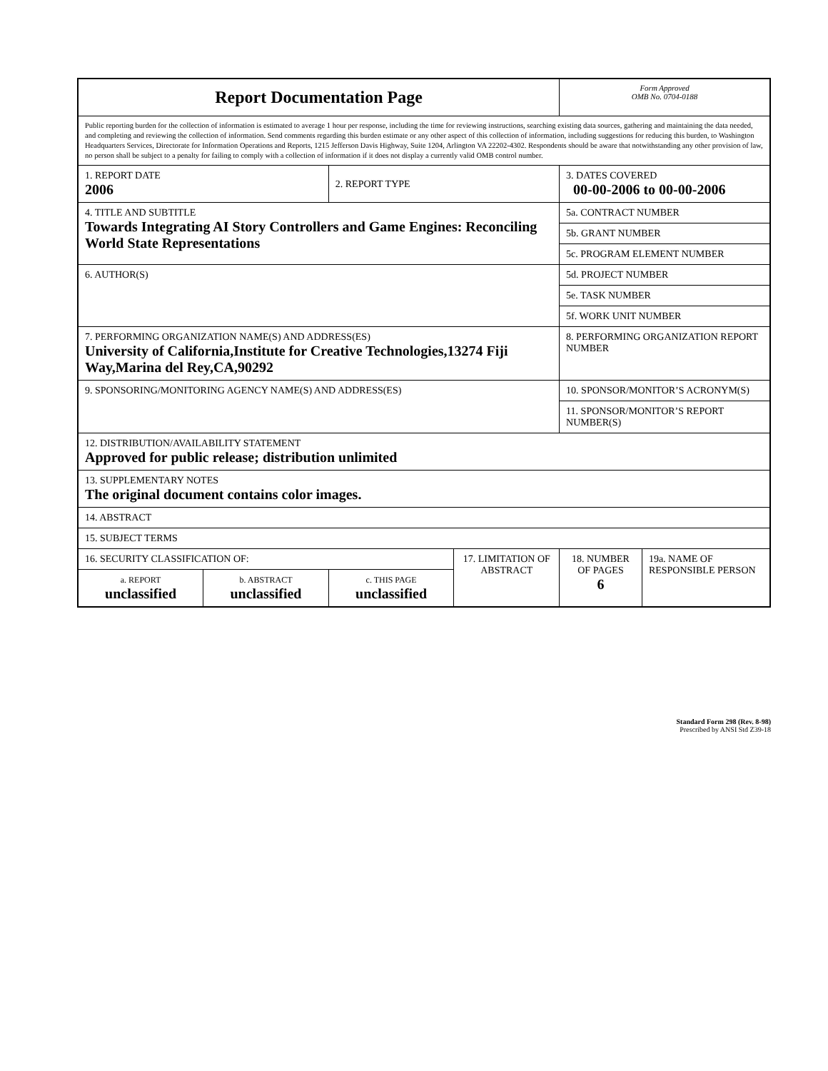| Report Documentation Page | | | | Form Approved OMB No. 0704-0188 | |
| Public reporting burden for the collection of information is estimated to average 1 hour per response, including the time for reviewing instructions, searching existing data sources, gathering and maintaining the data needed, and completing and reviewing the collection of information. Send comments regarding this burden estimate or any other aspect of this collection of information, including suggestions for reducing this burden, to Washington Headquarters Services, Directorate for Information Operations and Reports, 1215 Jefferson Davis Highway, Suite 1204, Arlington VA 22202-4302. Respondents should be aware that notwithstanding any other provision of law, no person shall be subject to a penalty for failing to comply with a collection of information if it does not display a currently valid OMB control number. | | | | | |
| 1. REPORT DATE 2006 | | 2. REPORT TYPE | | 3. DATES COVERED 00-00-2006 to 00-00-2006 | |
| 4. TITLE AND SUBTITLE Towards Integrating AI Story Controllers and Game Engines: Reconciling World State Representations | | | | 5a. CONTRACT NUMBER | |
| | | | | 5b. GRANT NUMBER | |
| | | | | 5c. PROGRAM ELEMENT NUMBER | |
| 6. AUTHOR(S) | | | | 5d. PROJECT NUMBER | |
| | | | | 5e. TASK NUMBER | |
| | | | | 5f. WORK UNIT NUMBER | |
| 7. PERFORMING ORGANIZATION NAME(S) AND ADDRESS(ES) University of California,Institute for Creative Technologies,13274 Fiji Way,Marina del Rey,CA,90292 | | | | 8. PERFORMING ORGANIZATION REPORT NUMBER | |
| 9. SPONSORING/MONITORING AGENCY NAME(S) AND ADDRESS(ES) | | | | 10. SPONSOR/MONITOR’S ACRONYM(S) | |
| | | | | 11. SPONSOR/MONITOR’S REPORT NUMBER(S) | |
| 12. DISTRIBUTION/AVAILABILITY STATEMENT Approved for public release; distribution unlimited | | | | | |
| 13. SUPPLEMENTARY NOTES The original document contains color images. | | | | | |
| 14. ABSTRACT | | | | | |
| 15. SUBJECT TERMS | | | | | |
| 16. SECURITY CLASSIFICATION OF: | | | 17. LIMITATION OF ABSTRACT | 18. NUMBER OF PAGES 6 | 19a. NAME OF RESPONSIBLE PERSON |
| a. REPORT unclassified | b. ABSTRACT unclassified | c. THIS PAGE unclassified | | | |
Standard Form 298 (Rev. 8-98)
Prescribed by ANSI Std Z39-18